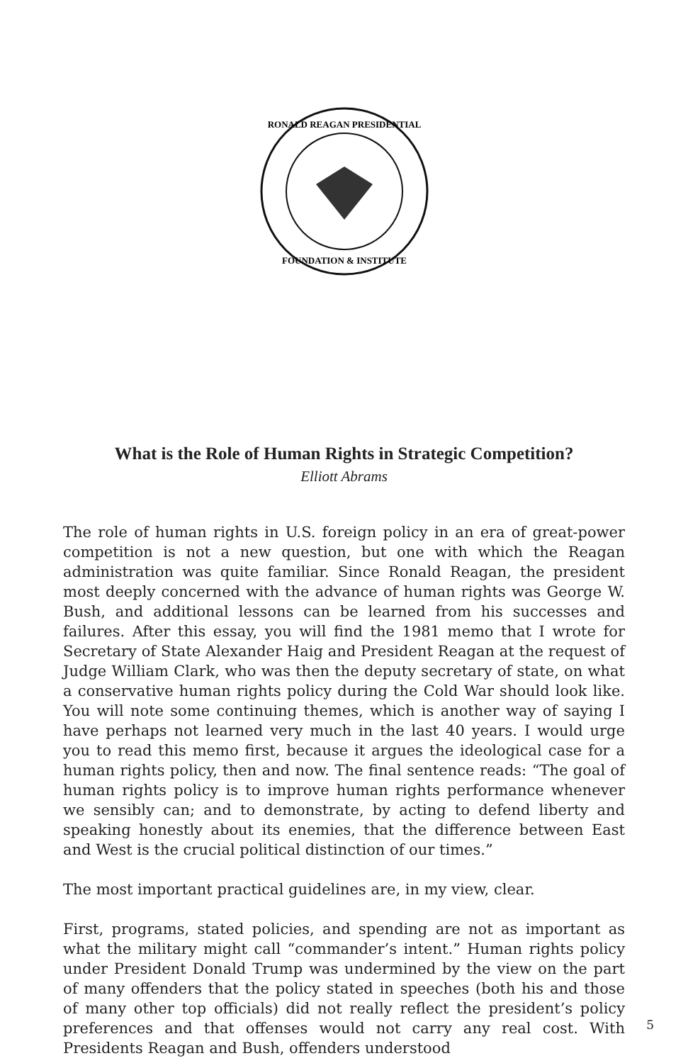RONALD REAGAN PRESIDENTIAL
FOUNDATION & INSTITUTE
What is the Role of Human Rights in Strategic Competition?
Elliott Abrams
The role of human rights in U.S. foreign policy in an era of great-power competition is not a new question, but one with which the Reagan administration was quite familiar. Since Ronald Reagan, the president most deeply concerned with the advance of human rights was George W. Bush, and additional lessons can be learned from his successes and failures. After this essay, you will find the 1981 memo that I wrote for Secretary of State Alexander Haig and President Reagan at the request of Judge William Clark, who was then the deputy secretary of state, on what a conservative human rights policy during the Cold War should look like. You will note some continuing themes, which is another way of saying I have perhaps not learned very much in the last 40 years. I would urge you to read this memo first, because it argues the ideological case for a human rights policy, then and now. The final sentence reads: “The goal of human rights policy is to improve human rights performance whenever we sensibly can; and to demonstrate, by acting to defend liberty and speaking honestly about its enemies, that the difference between East and West is the crucial political distinction of our times.”
The most important practical guidelines are, in my view, clear.
First, programs, stated policies, and spending are not as important as what the military might call “commander’s intent.” Human rights policy under President Donald Trump was undermined by the view on the part of many offenders that the policy stated in speeches (both his and those of many other top officials) did not really reflect the president’s policy preferences and that offenses would not carry any real cost. With Presidents Reagan and Bush, offenders understood
5